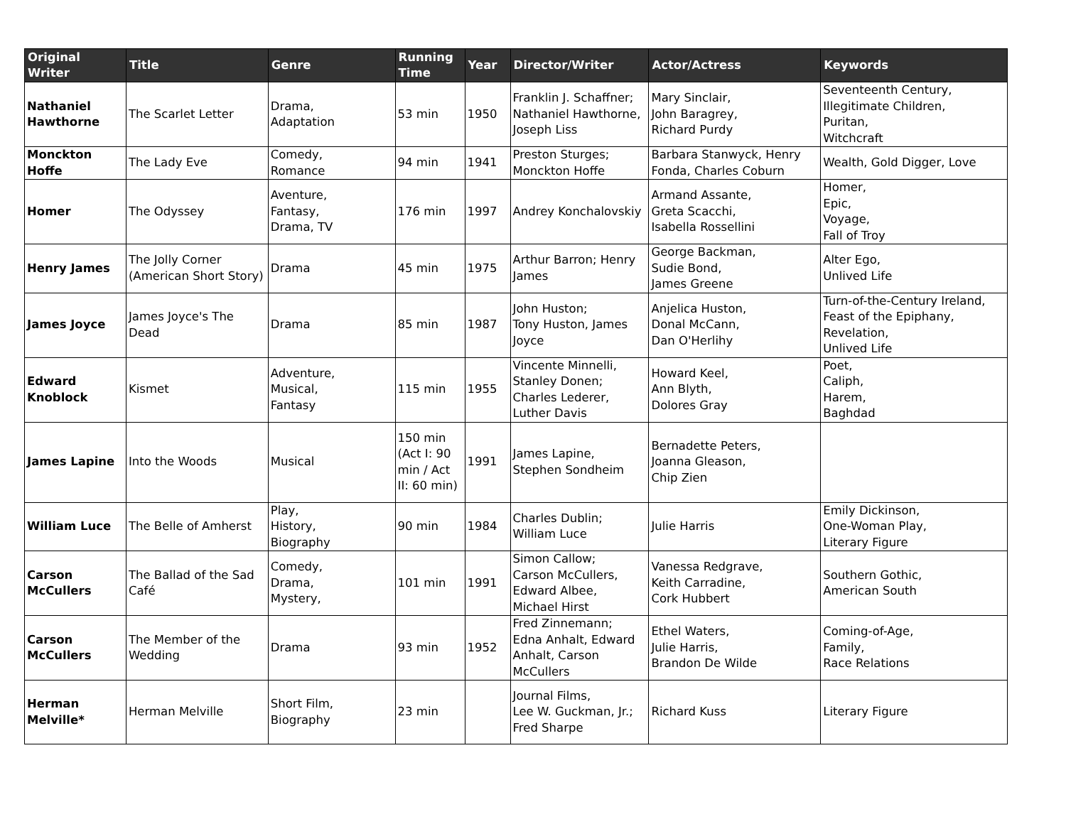| Original Writer | Title | Genre | Running Time | Year | Director/Writer | Actor/Actress | Keywords |
| --- | --- | --- | --- | --- | --- | --- | --- |
| Nathaniel Hawthorne | The Scarlet Letter | Drama, Adaptation | 53 min | 1950 | Franklin J. Schaffner; Nathaniel Hawthorne, Joseph Liss | Mary Sinclair, John Baragrey, Richard Purdy | Seventeenth Century, Illegitimate Children, Puritan, Witchcraft |
| Monckton Hoffe | The Lady Eve | Comedy, Romance | 94 min | 1941 | Preston Sturges; Monckton Hoffe | Barbara Stanwyck, Henry Fonda, Charles Coburn | Wealth, Gold Digger, Love |
| Homer | The Odyssey | Aventure, Fantasy, Drama, TV | 176 min | 1997 | Andrey Konchalovskiy | Armand Assante, Greta Scacchi, Isabella Rossellini | Homer, Epic, Voyage, Fall of Troy |
| Henry James | The Jolly Corner (American Short Story) | Drama | 45 min | 1975 | Arthur Barron; Henry James | George Backman, Sudie Bond, James Greene | Alter Ego, Unlived Life |
| James Joyce | James Joyce's The Dead | Drama | 85 min | 1987 | John Huston; Tony Huston, James Joyce | Anjelica Huston, Donal McCann, Dan O'Herlihy | Turn-of-the-Century Ireland, Feast of the Epiphany, Revelation, Unlived Life |
| Edward Knoblock | Kismet | Adventure, Musical, Fantasy | 115 min | 1955 | Vincente Minnelli, Stanley Donen; Charles Lederer, Luther Davis | Howard Keel, Ann Blyth, Dolores Gray | Poet, Caliph, Harem, Baghdad |
| James Lapine | Into the Woods | Musical | 150 min (Act I: 90 min / Act II: 60 min) | 1991 | James Lapine, Stephen Sondheim | Bernadette Peters, Joanna Gleason, Chip Zien | |
| William Luce | The Belle of Amherst | Play, History, Biography | 90 min | 1984 | Charles Dublin; William Luce | Julie Harris | Emily Dickinson, One-Woman Play, Literary Figure |
| Carson McCullers | The Ballad of the Sad Café | Comedy, Drama, Mystery, | 101 min | 1991 | Simon Callow; Carson McCullers, Edward Albee, Michael Hirst | Vanessa Redgrave, Keith Carradine, Cork Hubbert | Southern Gothic, American South |
| Carson McCullers | The Member of the Wedding | Drama | 93 min | 1952 | Fred Zinnemann; Edna Anhalt, Edward Anhalt, Carson McCullers | Ethel Waters, Julie Harris, Brandon De Wilde | Coming-of-Age, Family, Race Relations |
| Herman Melville* | Herman Melville | Short Film, Biography | 23 min | | Journal Films, Lee W. Guckman, Jr.; Fred Sharpe | Richard Kuss | Literary Figure |